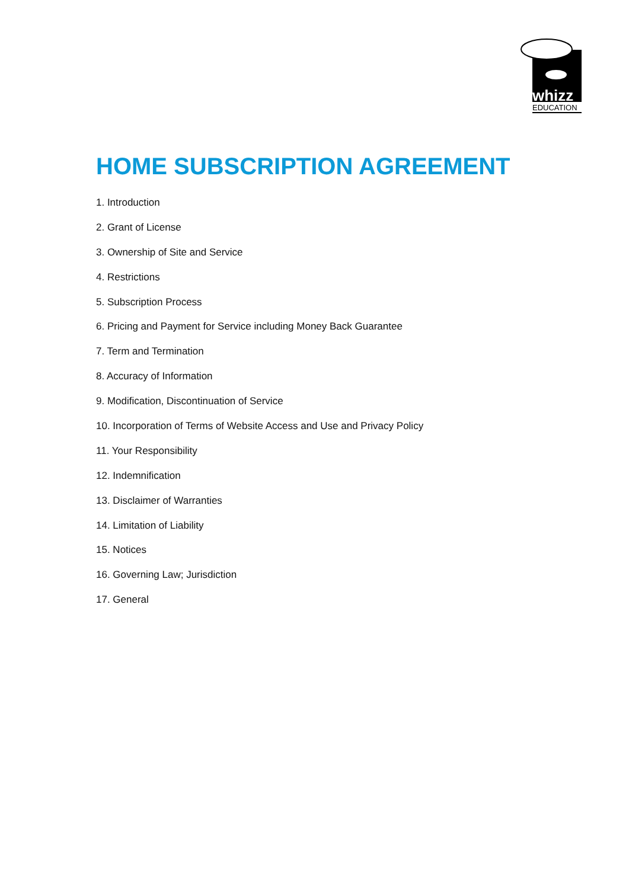whizz
EDUCATION
HOME SUBSCRIPTION AGREEMENT
1. Introduction
2. Grant of License
3. Ownership of Site and Service
4. Restrictions
5. Subscription Process
6. Pricing and Payment for Service including Money Back Guarantee
7. Term and Termination
8. Accuracy of Information
9. Modification, Discontinuation of Service
10. Incorporation of Terms of Website Access and Use and Privacy Policy
11. Your Responsibility
12. Indemnification
13. Disclaimer of Warranties
14. Limitation of Liability
15. Notices
16. Governing Law; Jurisdiction
17. General